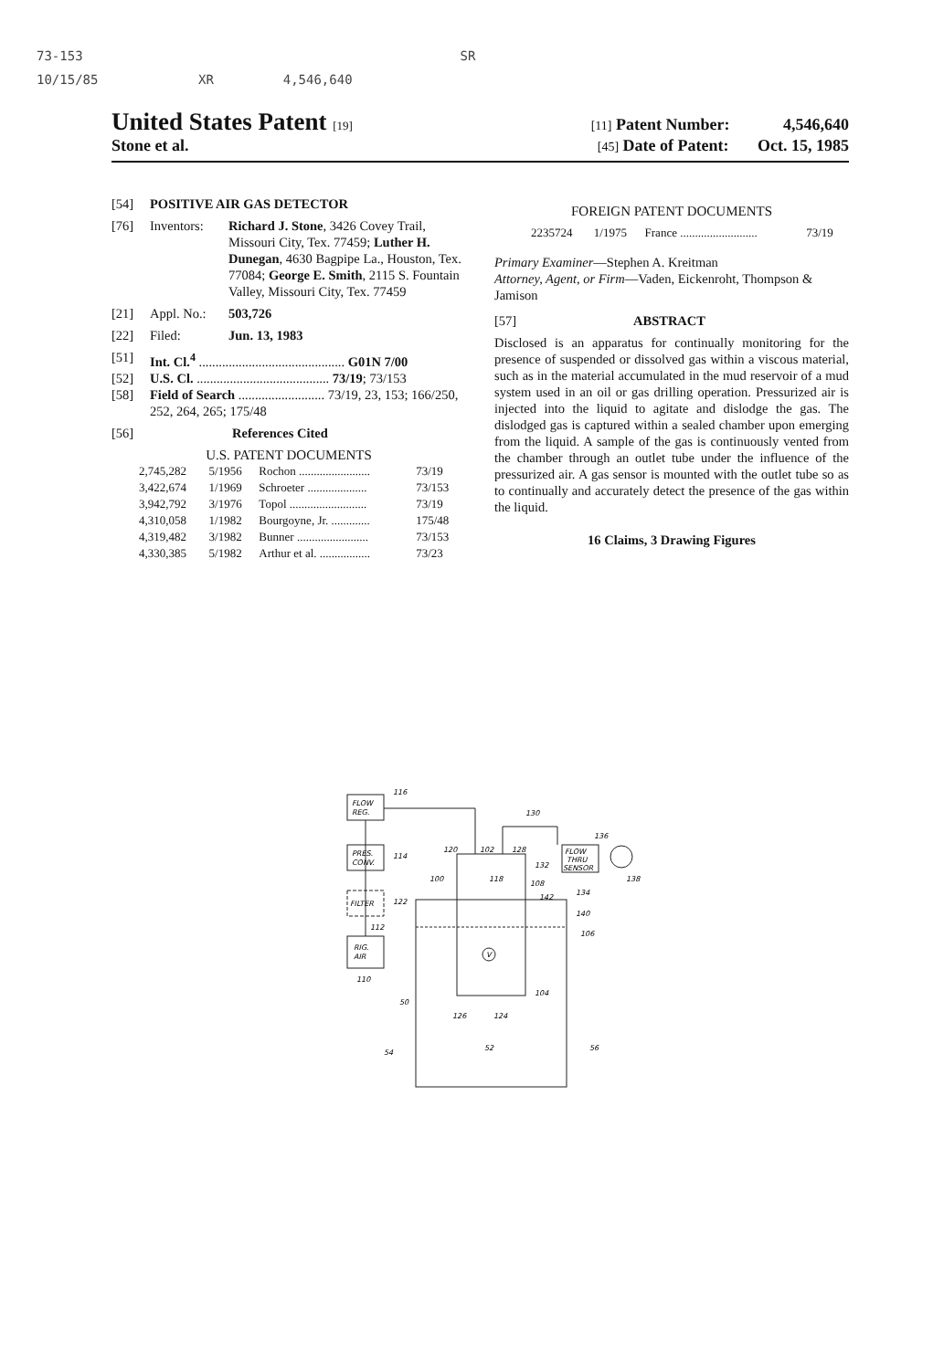73-153 SR
10/15/85 XR 4,546,640
United States Patent [19] [11] Patent Number: 4,546,640
Stone et al. [45] Date of Patent: Oct. 15, 1985
[54] POSITIVE AIR GAS DETECTOR
[76] Inventors: Richard J. Stone, 3426 Covey Trail, Missouri City, Tex. 77459; Luther H. Dunegan, 4630 Bagpipe La., Houston, Tex. 77084; George E. Smith, 2115 S. Fountain Valley, Missouri City, Tex. 77459
[21] Appl. No.: 503,726
[22] Filed: Jun. 13, 1983
[51] Int. Cl.<sup>4</sup> ............................................ G01N 7/00
[52] U.S. Cl. ........................................ 73/19; 73/153
[58] Field of Search .......................... 73/19, 23, 153; 166/250, 252, 264, 265; 175/48
[56] References Cited
U.S. PATENT DOCUMENTS
| 2,745,282 | 5/1956 | Rochon ........................ | 73/19 |
| 3,422,674 | 1/1969 | Schroeter .................... | 73/153 |
| 3,942,792 | 3/1976 | Topol .......................... | 73/19 |
| 4,310,058 | 1/1982 | Bourgoyne, Jr. ............. | 175/48 |
| 4,319,482 | 3/1982 | Bunner ........................ | 73/153 |
| 4,330,385 | 5/1982 | Arthur et al. ................. | 73/23 |
FOREIGN PATENT DOCUMENTS
| 2235724 | 1/1975 | France .......................... | 73/19 |
Primary Examiner—Stephen A. Kreitman
Attorney, Agent, or Firm—Vaden, Eickenroht, Thompson & Jamison
[57] ABSTRACT
Disclosed is an apparatus for continually monitoring for the presence of suspended or dissolved gas within a viscous material, such as in the material accumulated in the mud reservoir of a mud system used in an oil or gas drilling operation. Pressurized air is injected into the liquid to agitate and dislodge the gas. The dislodged gas is captured within a sealed chamber upon emerging from the liquid. A sample of the gas is continuously vented from the chamber through an outlet tube under the influence of the pressurized air. A gas sensor is mounted with the outlet tube so as to continually and accurately detect the presence of the gas within the liquid.
16 Claims, 3 Drawing Figures
FLOW
REG.
116
PRES.
CONV.
114
FILTER
122
112
RIG.
AIR
110
FLOW
THRU
SENSOR
138
130
136
120
102
128
132
100
118
108
142
140
106
104
50
126
124
54
52
56
134
V